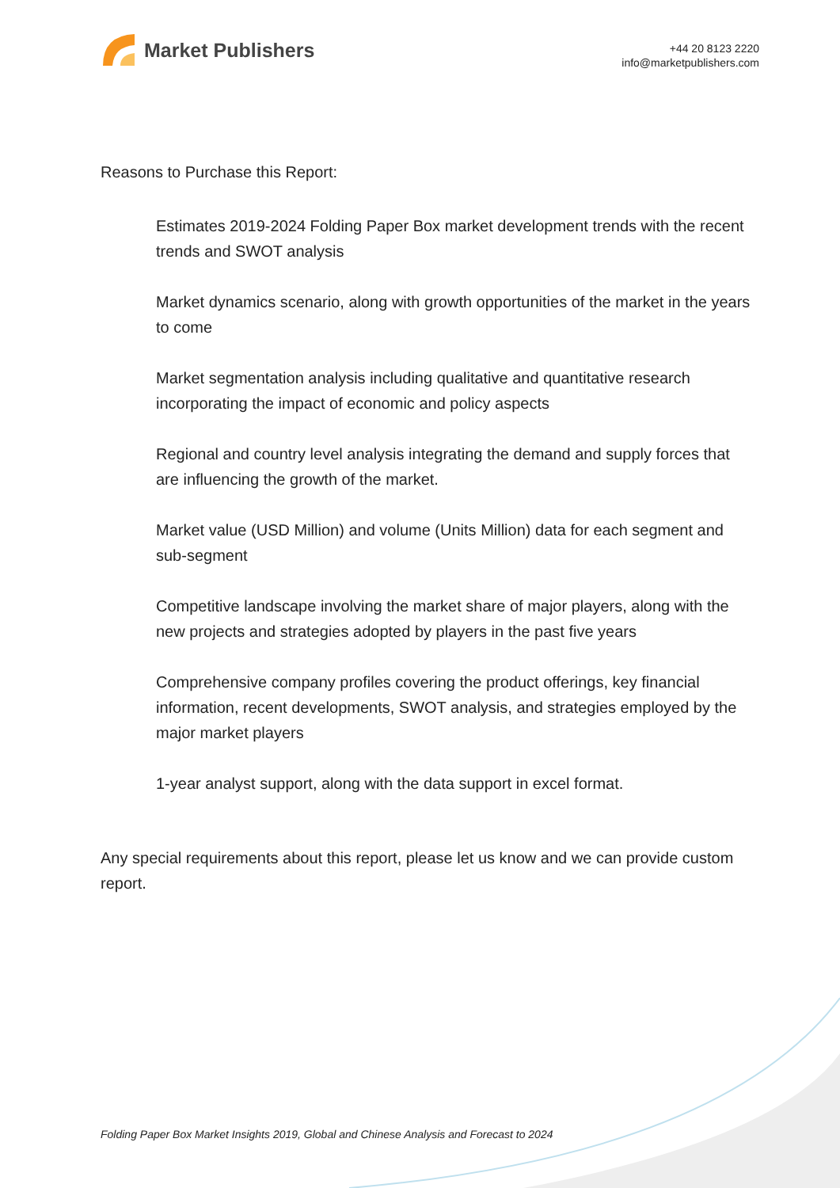Market Publishers
+44 20 8123 2220
info@marketpublishers.com
Reasons to Purchase this Report:
Estimates 2019-2024 Folding Paper Box market development trends with the recent trends and SWOT analysis
Market dynamics scenario, along with growth opportunities of the market in the years to come
Market segmentation analysis including qualitative and quantitative research incorporating the impact of economic and policy aspects
Regional and country level analysis integrating the demand and supply forces that are influencing the growth of the market.
Market value (USD Million) and volume (Units Million) data for each segment and sub-segment
Competitive landscape involving the market share of major players, along with the new projects and strategies adopted by players in the past five years
Comprehensive company profiles covering the product offerings, key financial information, recent developments, SWOT analysis, and strategies employed by the major market players
1-year analyst support, along with the data support in excel format.
Any special requirements about this report, please let us know and we can provide custom report.
Folding Paper Box Market Insights 2019, Global and Chinese Analysis and Forecast to 2024